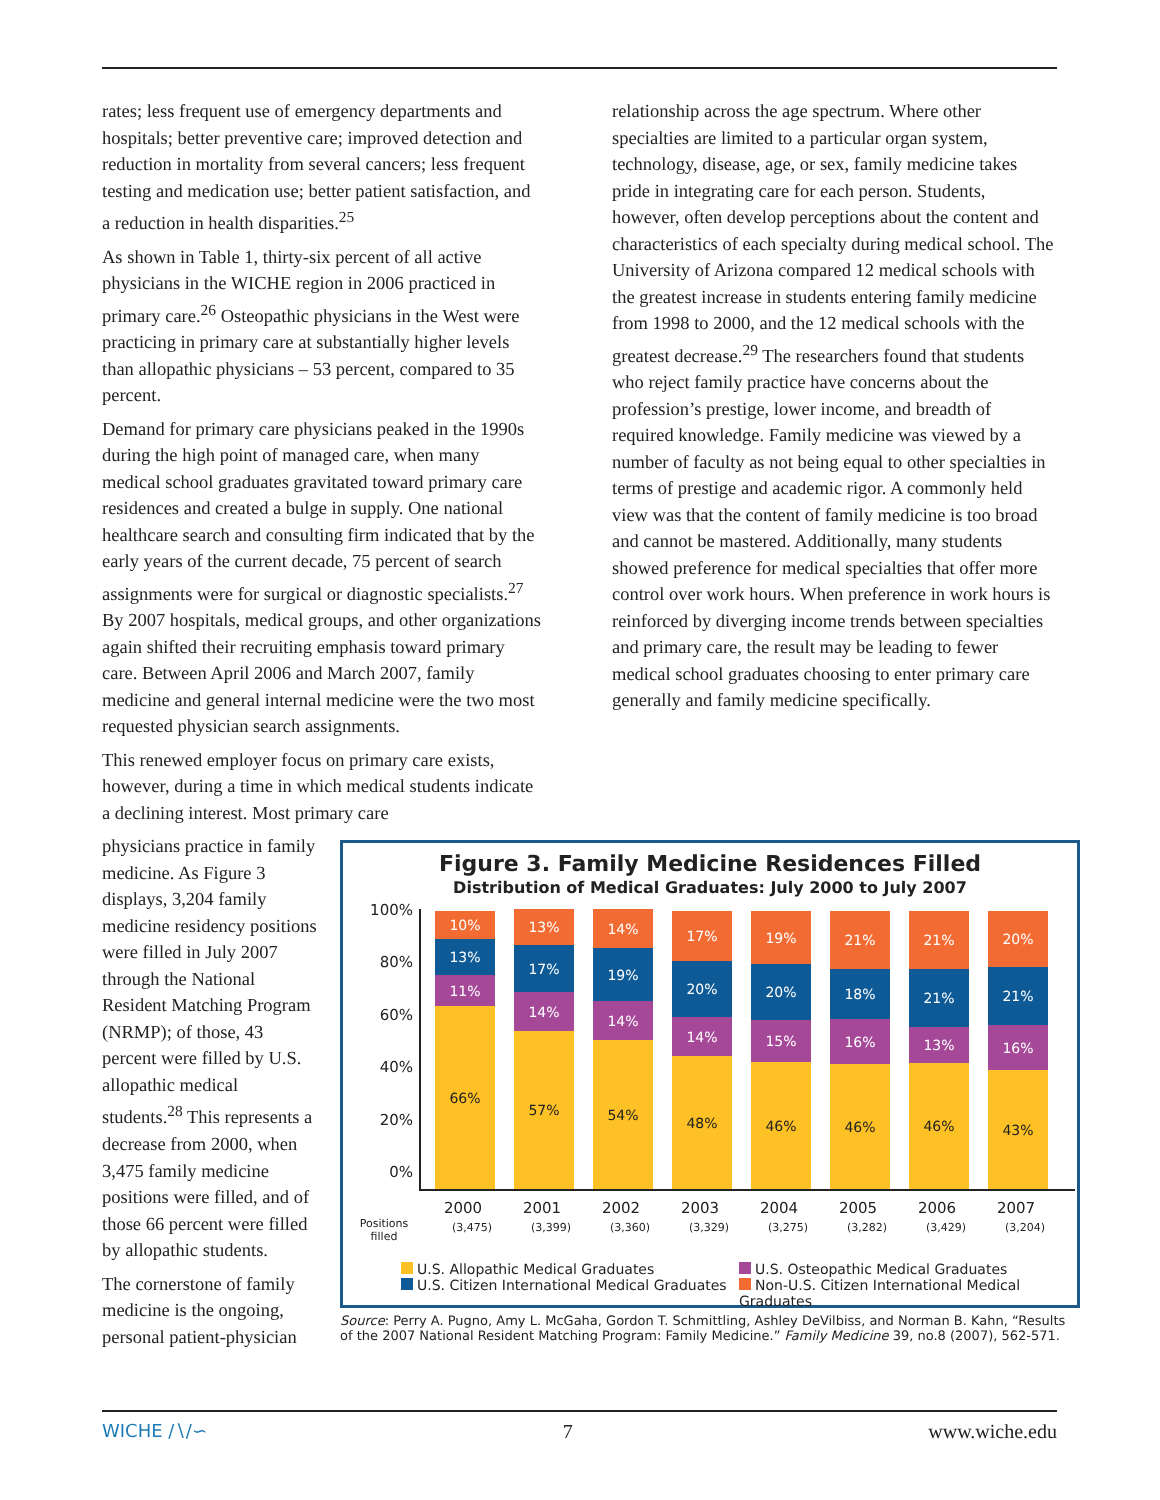rates; less frequent use of emergency departments and hospitals; better preventive care; improved detection and reduction in mortality from several cancers; less frequent testing and medication use; better patient satisfaction, and a reduction in health disparities.<sup>25</sup>
As shown in Table 1, thirty-six percent of all active physicians in the WICHE region in 2006 practiced in primary care.<sup>26</sup> Osteopathic physicians in the West were practicing in primary care at substantially higher levels than allopathic physicians – 53 percent, compared to 35 percent.
Demand for primary care physicians peaked in the 1990s during the high point of managed care, when many medical school graduates gravitated toward primary care residences and created a bulge in supply. One national healthcare search and consulting firm indicated that by the early years of the current decade, 75 percent of search assignments were for surgical or diagnostic specialists.<sup>27</sup> By 2007 hospitals, medical groups, and other organizations again shifted their recruiting emphasis toward primary care. Between April 2006 and March 2007, family medicine and general internal medicine were the two most requested physician search assignments.
This renewed employer focus on primary care exists, however, during a time in which medical students indicate a declining interest. Most primary care
physicians practice in family medicine. As Figure 3 displays, 3,204 family medicine residency positions were filled in July 2007 through the National Resident Matching Program (NRMP); of those, 43 percent were filled by U.S. allopathic medical students.<sup>28</sup> This represents a decrease from 2000, when 3,475 family medicine positions were filled, and of those 66 percent were filled by allopathic students.
The cornerstone of family medicine is the ongoing, personal patient-physician
relationship across the age spectrum. Where other specialties are limited to a particular organ system, technology, disease, age, or sex, family medicine takes pride in integrating care for each person. Students, however, often develop perceptions about the content and characteristics of each specialty during medical school. The University of Arizona compared 12 medical schools with the greatest increase in students entering family medicine from 1998 to 2000, and the 12 medical schools with the greatest decrease.<sup>29</sup> The researchers found that students who reject family practice have concerns about the profession’s prestige, lower income, and breadth of required knowledge. Family medicine was viewed by a number of faculty as not being equal to other specialties in terms of prestige and academic rigor. A commonly held view was that the content of family medicine is too broad and cannot be mastered. Additionally, many students showed preference for medical specialties that offer more control over work hours. When preference in work hours is reinforced by diverging income trends between specialties and primary care, the result may be leading to fewer medical school graduates choosing to enter primary care generally and family medicine specifically.
Figure 3. Family Medicine Residences Filled
Distribution of Medical Graduates: July 2000 to July 2007
100%
80%
60%
40%
20%
0%
10%
13%
11%
66%
13%
17%
14%
57%
14%
19%
14%
54%
17%
20%
14%
48%
19%
20%
15%
46%
21%
18%
16%
46%
21%
21%
13%
46%
20%
21%
16%
43%
2000 2001 2002 2003 2004 2005 2006 2007
Positions filled
(3,475)
(3,399)
(3,360)
(3,329)
(3,275)
(3,282)
(3,429)
(3,204)
U.S. Allopathic Medical Graduates U.S. Osteopathic Medical Graduates U.S. Citizen International Medical Graduates Non-U.S. Citizen International Medical Graduates
Source: Perry A. Pugno, Amy L. McGaha, Gordon T. Schmittling, Ashley DeVilbiss, and Norman B. Kahn, “Results of the 2007 National Resident Matching Program: Family Medicine.” Family Medicine 39, no.8 (2007), 562-571.
WICHE ∕∖∕∽ 7 www.wiche.edu